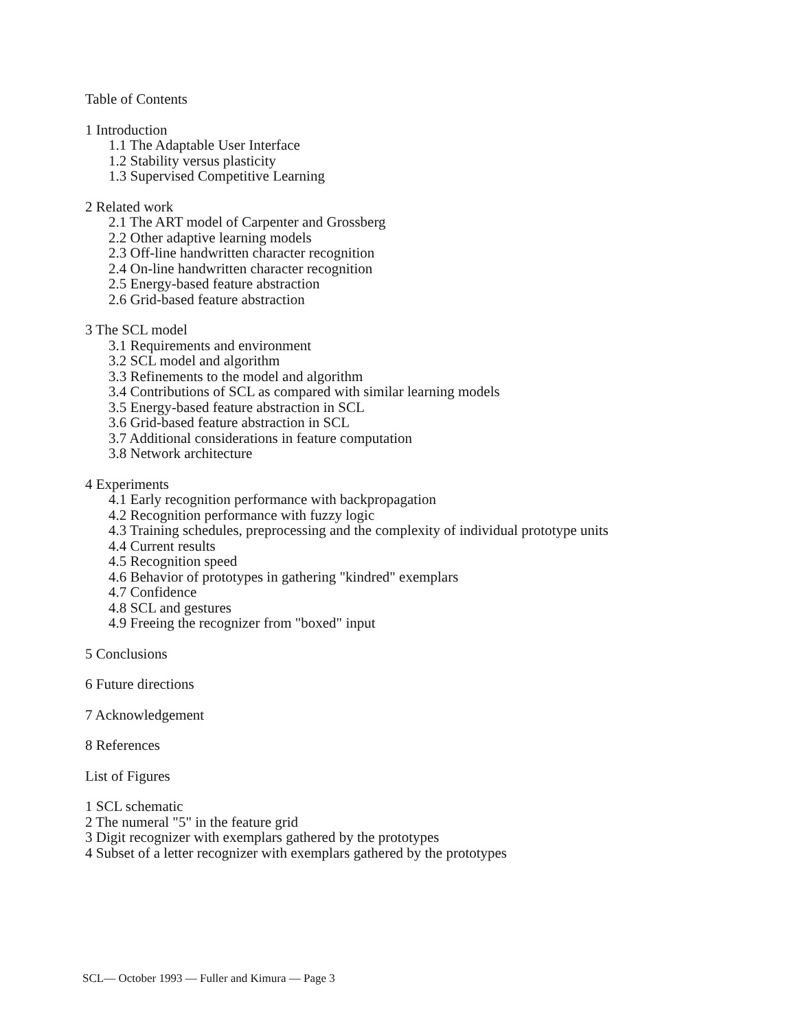Table of Contents
1 Introduction
1.1 The Adaptable User Interface
1.2 Stability versus plasticity
1.3 Supervised Competitive Learning
2 Related work
2.1 The ART model of Carpenter and Grossberg
2.2 Other adaptive learning models
2.3 Off-line handwritten character recognition
2.4 On-line handwritten character recognition
2.5 Energy-based feature abstraction
2.6 Grid-based feature abstraction
3 The SCL model
3.1 Requirements and environment
3.2 SCL model and algorithm
3.3 Refinements to the model and algorithm
3.4 Contributions of SCL as compared with similar learning models
3.5 Energy-based feature abstraction in SCL
3.6 Grid-based feature abstraction in SCL
3.7 Additional considerations in feature computation
3.8 Network architecture
4 Experiments
4.1 Early recognition performance with backpropagation
4.2 Recognition performance with fuzzy logic
4.3 Training schedules, preprocessing and the complexity of individual prototype units
4.4 Current results
4.5 Recognition speed
4.6 Behavior of prototypes in gathering "kindred" exemplars
4.7 Confidence
4.8 SCL and gestures
4.9 Freeing the recognizer from "boxed" input
5 Conclusions
6 Future directions
7 Acknowledgement
8 References
List of Figures
1 SCL schematic
2 The numeral "5" in the feature grid
3 Digit recognizer with exemplars gathered by the prototypes
4 Subset of a letter recognizer with exemplars gathered by the prototypes
SCL— October 1993 — Fuller and Kimura — Page 3